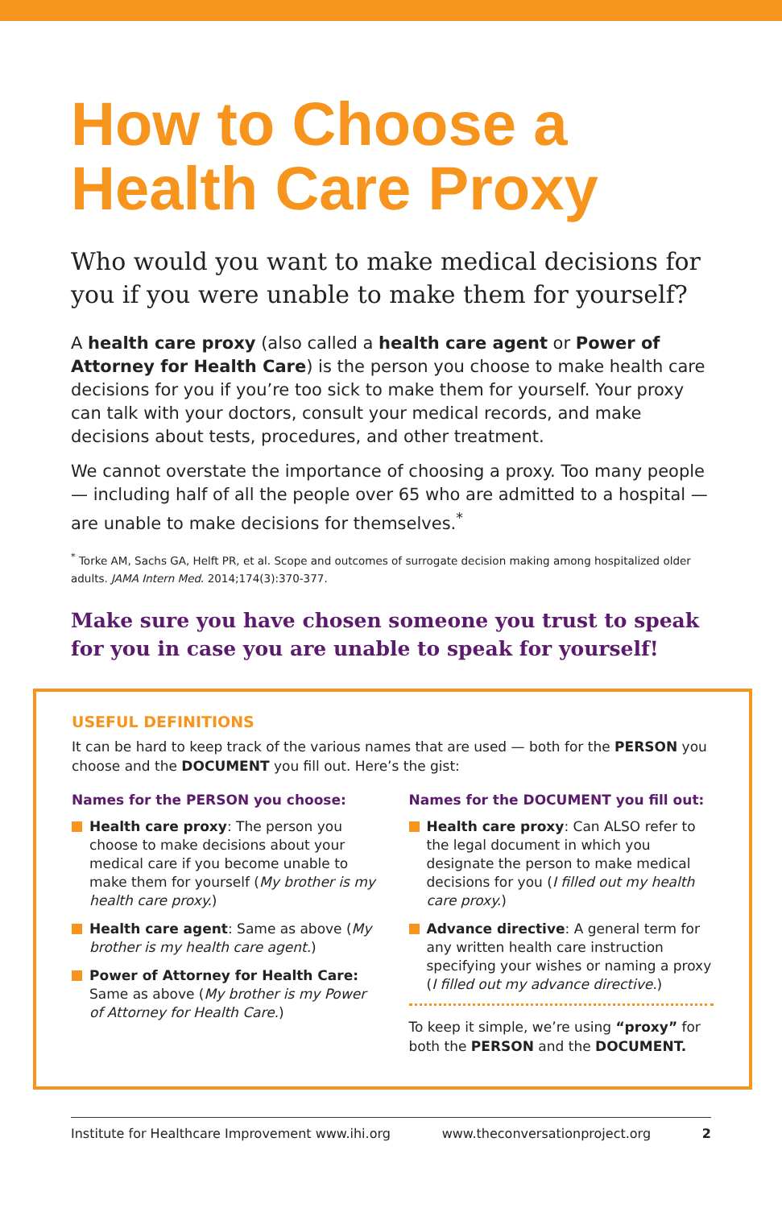How to Choose a
Health Care Proxy
Who would you want to make medical decisions for you if you were unable to make them for yourself?
A health care proxy (also called a health care agent or Power of Attorney for Health Care) is the person you choose to make health care decisions for you if you’re too sick to make them for yourself. Your proxy can talk with your doctors, consult your medical records, and make decisions about tests, procedures, and other treatment.
We cannot overstate the importance of choosing a proxy. Too many people — including half of all the people over 65 who are admitted to a hospital — are unable to make decisions for themselves.<sup>*</sup>
<sup>*</sup> Torke AM, Sachs GA, Helft PR, et al. Scope and outcomes of surrogate decision making among hospitalized older adults. JAMA Intern Med. 2014;174(3):370-377.
Make sure you have chosen someone you trust to speak for you in case you are unable to speak for yourself!
USEFUL DEFINITIONS
It can be hard to keep track of the various names that are used — both for the PERSON you choose and the DOCUMENT you fill out. Here’s the gist:
Names for the PERSON you choose:
Health care proxy: The person you choose to make decisions about your medical care if you become unable to make them for yourself (My brother is my health care proxy.)
Health care agent: Same as above (My brother is my health care agent.)
Power of Attorney for Health Care: Same as above (My brother is my Power of Attorney for Health Care.)
Names for the DOCUMENT you fill out:
Health care proxy: Can ALSO refer to the legal document in which you designate the person to make medical decisions for you (I filled out my health care proxy.)
Advance directive: A general term for any written health care instruction specifying your wishes or naming a proxy (I filled out my advance directive.)
To keep it simple, we’re using “proxy” for both the PERSON and the DOCUMENT.
Institute for Healthcare Improvement www.ihi.org www.theconversationproject.org 2